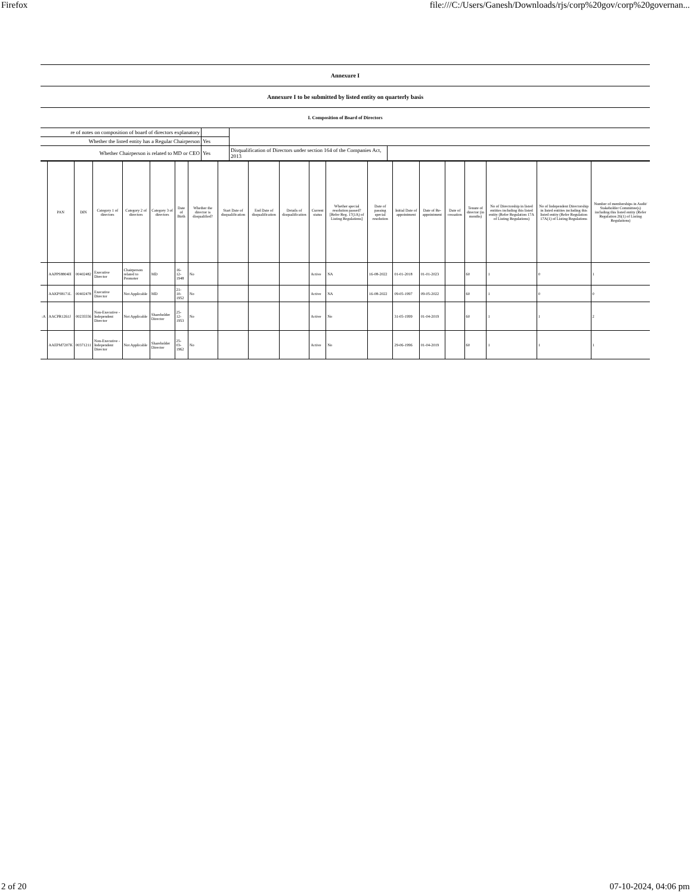Firefox file:///C:/Users/Ganesh/Downloads/rjs/corp%20gov/corp%20governan...
Annexure I
Annexure I to be submitted by listed entity on quarterly basis
I. Composition of Board of Directors
| re of notes on composition of board of directors explanatory | | | |
| Whether the listed entity has a Regular Chairperson | Yes | | |
| Whether Chairperson is related to MD or CEO | Yes | Disqualification of Directors under section 164 of the Companies Act, 2013 | |
| | PAN | DIN | Category 1 of directors | Category 2 of directors | Category 3 of directors | Date of Birth | Whether the director is disqualified? | Start Date of disqualification | End Date of disqualification | Details of disqualification | Current status | Whether special resolution passed? [Refer Reg. 17(1A) of Listing Regulations] | Date of passing special resolution | Initial Date of appointment | Date of Re-appointment | Date of cessation | Tenure of director (in months) | No of Directorship in listed entities including this listed entity (Refer Regulation 17A of Listing Regulations) | No of Independent Directorship in listed entities including this listed entity (Refer Regulation 17A(1) of Listing Regulations | Number of memberships in Audit/ Stakeholder Committee(s) including this listed entity (Refer Regulation 26(1) of Listing Regulations) |
| --- | --- | --- | --- | --- | --- | --- | --- | --- | --- | --- | --- | --- | --- | --- | --- | --- | --- | --- | --- | --- |
| | AAPPS8804H | 00402482 | Executive Director | Chairperson related to Promoter | MD | 16-12-1948 | No | | | | Active | NA | 16-08-2022 | 01-01-2018 | 01-01-2023 | | 60 | 1 | 0 | 1 |
| | AAKPS8171L | 00402478 | Executive Director | Not Applicable | MD | 21-10-1952 | No | | | | Active | NA | 16-08-2022 | 09-05-1997 | 09-05-2022 | | 60 | 1 | 0 | 0 |
| :A | AACPR1261J | 00235556 | Non-Executive - Independent Director | Not Applicable | Shareholder Director | 25-12-1953 | No | | | | Active | No | | 31-05-1999 | 01-04-2019 | | 60 | 1 | 1 | 2 |
| | AAEPM7207K | 00371211 | Non-Executive - Independent Director | Not Applicable | Shareholder Director | 25-03-1962 | No | | | | Active | No | | 29-06-1996 | 01-04-2019 | | 60 | 1 | 1 | 1 |
2 of 20 07-10-2024, 04:06 pm